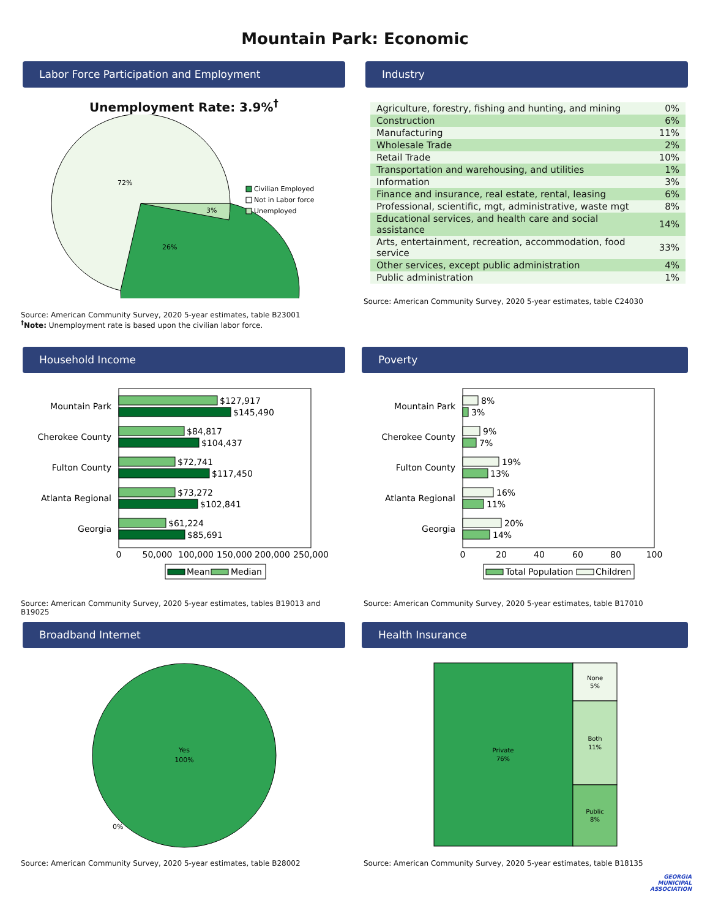Mountain Park: Economic
Labor Force Participation and Employment
Unemployment Rate: 3.9%<sup>†</sup>
72%
26%
3%
Civilian Employed
Not in Labor force
Unemployed
Source: American Community Survey, 2020 5-year estimates, table B23001
<sup>†</sup> Note: Unemployment rate is based upon the civilian labor force.
Industry
| Agriculture, forestry, fishing and hunting, and mining | 0% |
| Construction | 6% |
| Manufacturing | 11% |
| Wholesale Trade | 2% |
| Retail Trade | 10% |
| Transportation and warehousing, and utilities | 1% |
| Information | 3% |
| Finance and insurance, real estate, rental, leasing | 6% |
| Professional, scientific, mgt, administrative, waste mgt | 8% |
| Educational services, and health care and social assistance | 14% |
| Arts, entertainment, recreation, accommodation, food service | 33% |
| Other services, except public administration | 4% |
| Public administration | 1% |
Source: American Community Survey, 2020 5-year estimates, table C24030
Household Income
Mountain Park
$127,917
$145,490
Cherokee County
$84,817
$104,437
Fulton County
$72,741
$117,450
Atlanta Regional
$73,272
$102,841
Georgia
$61,224
$85,691
0
50,000
100,000
150,000
200,000
250,000
Mean
Median
Source: American Community Survey, 2020 5-year estimates, tables B19013 and B19025
Poverty
Mountain Park
8%
3%
Cherokee County
9%
7%
Fulton County
19%
13%
Atlanta Regional
16%
11%
Georgia
20%
14%
0
20
40
60
80
100
Total Population
Children
Source: American Community Survey, 2020 5-year estimates, table B17010
Broadband Internet
Yes
100%
0%
Source: American Community Survey, 2020 5-year estimates, table B28002
Health Insurance
Private
76%
None
5%
Both
11%
Public
8%
Source: American Community Survey, 2020 5-year estimates, table B18135
GEORGIA
MUNICIPAL
ASSOCIATION